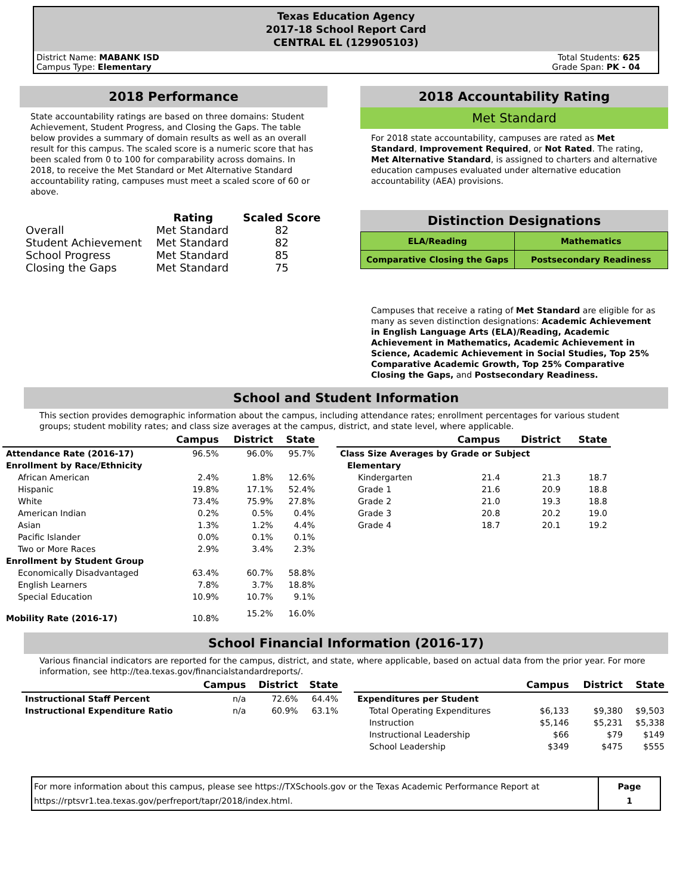Texas Education Agency
2017-18 School Report Card
CENTRAL EL (129905103)
District Name: MABANK ISD
Campus Type: Elementary
Total Students: 625
Grade Span: PK - 04
2018 Performance
State accountability ratings are based on three domains: Student Achievement, Student Progress, and Closing the Gaps. The table below provides a summary of domain results as well as an overall result for this campus. The scaled score is a numeric score that has been scaled from 0 to 100 for comparability across domains. In 2018, to receive the Met Standard or Met Alternative Standard accountability rating, campuses must meet a scaled score of 60 or above.
| | Rating | Scaled Score |
| --- | --- | --- |
| Overall | Met Standard | 82 |
| Student Achievement | Met Standard | 82 |
| School Progress | Met Standard | 85 |
| Closing the Gaps | Met Standard | 75 |
2018 Accountability Rating
Met Standard
For 2018 state accountability, campuses are rated as Met Standard, Improvement Required, or Not Rated. The rating, Met Alternative Standard, is assigned to charters and alternative education campuses evaluated under alternative education accountability (AEA) provisions.
Distinction Designations
| ELA/Reading | Mathematics |
| Comparative Closing the Gaps | Postsecondary Readiness |
Campuses that receive a rating of Met Standard are eligible for as many as seven distinction designations: Academic Achievement in English Language Arts (ELA)/Reading, Academic Achievement in Mathematics, Academic Achievement in Science, Academic Achievement in Social Studies, Top 25% Comparative Academic Growth, Top 25% Comparative Closing the Gaps, and Postsecondary Readiness.
School and Student Information
This section provides demographic information about the campus, including attendance rates; enrollment percentages for various student groups; student mobility rates; and class size averages at the campus, district, and state level, where applicable.
| | Campus | District | State |
| --- | --- | --- | --- |
| Attendance Rate (2016-17) | 96.5% | 96.0% | 95.7% |
| Enrollment by Race/Ethnicity | | | |
| African American | 2.4% | 1.8% | 12.6% |
| Hispanic | 19.8% | 17.1% | 52.4% |
| White | 73.4% | 75.9% | 27.8% |
| American Indian | 0.2% | 0.5% | 0.4% |
| Asian | 1.3% | 1.2% | 4.4% |
| Pacific Islander | 0.0% | 0.1% | 0.1% |
| Two or More Races | 2.9% | 3.4% | 2.3% |
| Enrollment by Student Group | | | |
| Economically Disadvantaged | 63.4% | 60.7% | 58.8% |
| English Learners | 7.8% | 3.7% | 18.8% |
| Special Education | 10.9% | 10.7% | 9.1% |
| Mobility Rate (2016-17) | 10.8% | 15.2% | 16.0% |
| | Campus | District | State |
| --- | --- | --- | --- |
| Class Size Averages by Grade or Subject | | | |
| Elementary | | | |
| Kindergarten | 21.4 | 21.3 | 18.7 |
| Grade 1 | 21.6 | 20.9 | 18.8 |
| Grade 2 | 21.0 | 19.3 | 18.8 |
| Grade 3 | 20.8 | 20.2 | 19.0 |
| Grade 4 | 18.7 | 20.1 | 19.2 |
School Financial Information (2016-17)
Various financial indicators are reported for the campus, district, and state, where applicable, based on actual data from the prior year. For more information, see http://tea.texas.gov/financialstandardreports/.
| | Campus | District | State |
| --- | --- | --- | --- |
| Instructional Staff Percent | n/a | 72.6% | 64.4% |
| Instructional Expenditure Ratio | n/a | 60.9% | 63.1% |
| | Campus | District | State |
| --- | --- | --- | --- |
| Expenditures per Student | | | |
| Total Operating Expenditures | $6,133 | $9,380 | $9,503 |
| Instruction | $5,146 | $5,231 | $5,338 |
| Instructional Leadership | $66 | $79 | $149 |
| School Leadership | $349 | $475 | $555 |
For more information about this campus, please see https://TXSchools.gov or the Texas Academic Performance Report at
https://rptsvr1.tea.texas.gov/perfreport/tapr/2018/index.html.
Page
1